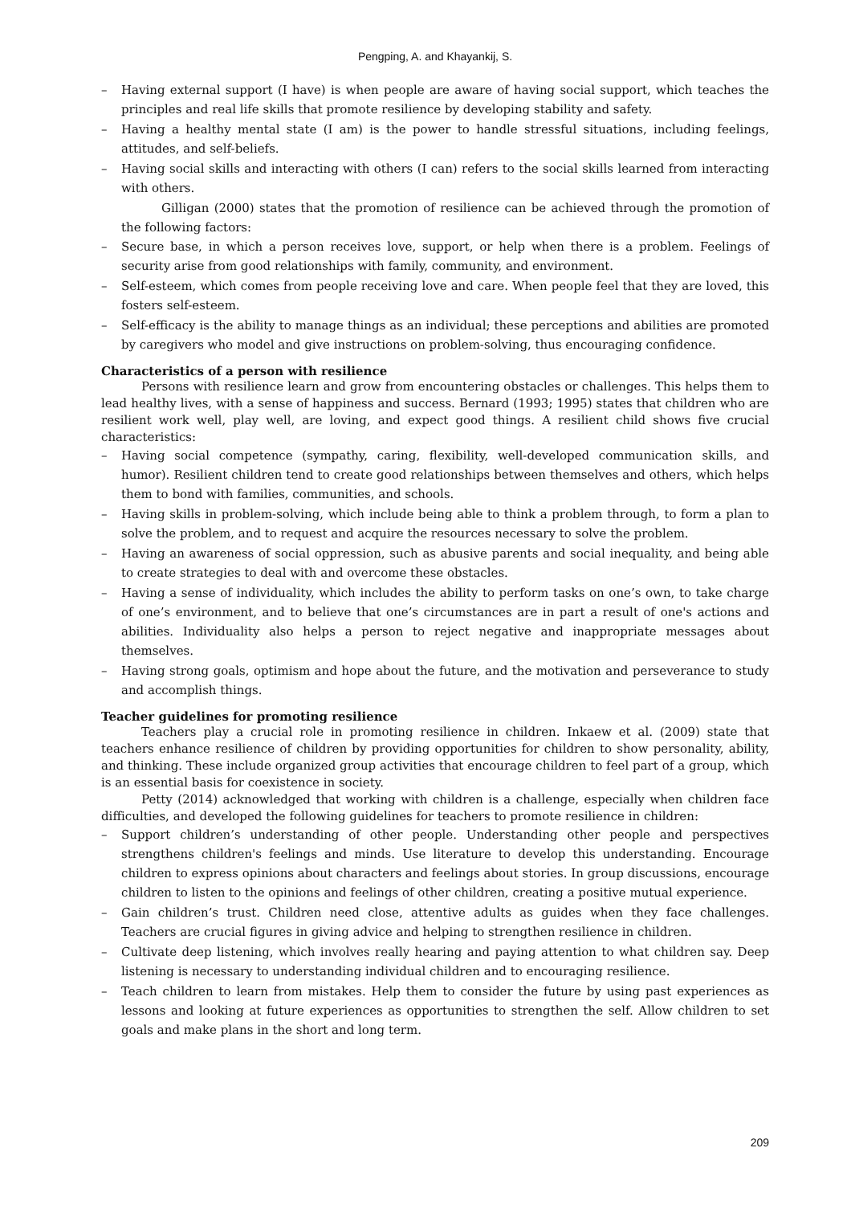Pengping, A. and Khayankij, S.
– Having external support (I have) is when people are aware of having social support, which teaches the principles and real life skills that promote resilience by developing stability and safety.
– Having a healthy mental state (I am) is the power to handle stressful situations, including feelings, attitudes, and self-beliefs.
– Having social skills and interacting with others (I can) refers to the social skills learned from interacting with others.
Gilligan (2000) states that the promotion of resilience can be achieved through the promotion of the following factors:
– Secure base, in which a person receives love, support, or help when there is a problem. Feelings of security arise from good relationships with family, community, and environment.
– Self-esteem, which comes from people receiving love and care. When people feel that they are loved, this fosters self-esteem.
– Self-efficacy is the ability to manage things as an individual; these perceptions and abilities are promoted by caregivers who model and give instructions on problem-solving, thus encouraging confidence.
Characteristics of a person with resilience
Persons with resilience learn and grow from encountering obstacles or challenges. This helps them to lead healthy lives, with a sense of happiness and success. Bernard (1993; 1995) states that children who are resilient work well, play well, are loving, and expect good things. A resilient child shows five crucial characteristics:
– Having social competence (sympathy, caring, flexibility, well-developed communication skills, and humor). Resilient children tend to create good relationships between themselves and others, which helps them to bond with families, communities, and schools.
– Having skills in problem-solving, which include being able to think a problem through, to form a plan to solve the problem, and to request and acquire the resources necessary to solve the problem.
– Having an awareness of social oppression, such as abusive parents and social inequality, and being able to create strategies to deal with and overcome these obstacles.
– Having a sense of individuality, which includes the ability to perform tasks on one’s own, to take charge of one’s environment, and to believe that one’s circumstances are in part a result of one's actions and abilities. Individuality also helps a person to reject negative and inappropriate messages about themselves.
– Having strong goals, optimism and hope about the future, and the motivation and perseverance to study and accomplish things.
Teacher guidelines for promoting resilience
Teachers play a crucial role in promoting resilience in children. Inkaew et al. (2009) state that teachers enhance resilience of children by providing opportunities for children to show personality, ability, and thinking. These include organized group activities that encourage children to feel part of a group, which is an essential basis for coexistence in society.
Petty (2014) acknowledged that working with children is a challenge, especially when children face difficulties, and developed the following guidelines for teachers to promote resilience in children:
– Support children’s understanding of other people. Understanding other people and perspectives strengthens children's feelings and minds. Use literature to develop this understanding. Encourage children to express opinions about characters and feelings about stories. In group discussions, encourage children to listen to the opinions and feelings of other children, creating a positive mutual experience.
– Gain children’s trust. Children need close, attentive adults as guides when they face challenges. Teachers are crucial figures in giving advice and helping to strengthen resilience in children.
– Cultivate deep listening, which involves really hearing and paying attention to what children say. Deep listening is necessary to understanding individual children and to encouraging resilience.
– Teach children to learn from mistakes. Help them to consider the future by using past experiences as lessons and looking at future experiences as opportunities to strengthen the self. Allow children to set goals and make plans in the short and long term.
209